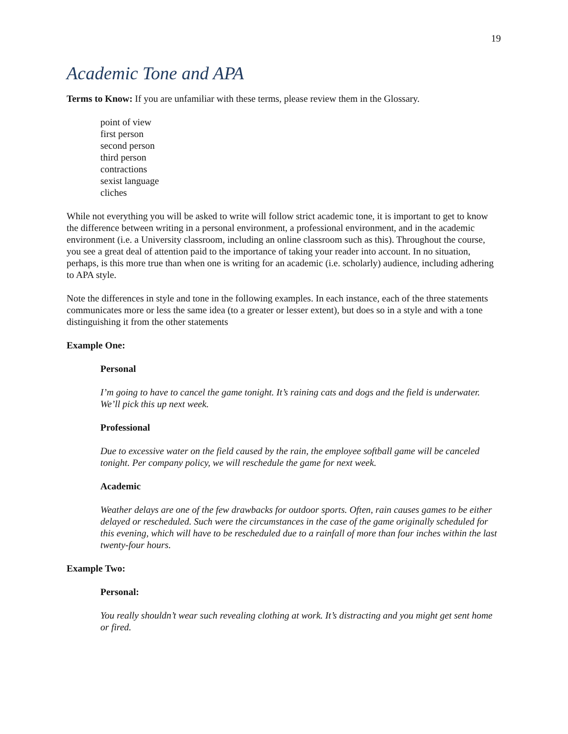19
Academic Tone and APA
Terms to Know: If you are unfamiliar with these terms, please review them in the Glossary.
point of view
first person
second person
third person
contractions
sexist language
cliches
While not everything you will be asked to write will follow strict academic tone, it is important to get to know the difference between writing in a personal environment, a professional environment, and in the academic environment (i.e. a University classroom, including an online classroom such as this). Throughout the course, you see a great deal of attention paid to the importance of taking your reader into account. In no situation, perhaps, is this more true than when one is writing for an academic (i.e. scholarly) audience, including adhering to APA style.
Note the differences in style and tone in the following examples. In each instance, each of the three statements communicates more or less the same idea (to a greater or lesser extent), but does so in a style and with a tone distinguishing it from the other statements
Example One:
Personal
I’m going to have to cancel the game tonight. It’s raining cats and dogs and the field is underwater. We’ll pick this up next week.
Professional
Due to excessive water on the field caused by the rain, the employee softball game will be canceled tonight. Per company policy, we will reschedule the game for next week.
Academic
Weather delays are one of the few drawbacks for outdoor sports. Often, rain causes games to be either delayed or rescheduled. Such were the circumstances in the case of the game originally scheduled for this evening, which will have to be rescheduled due to a rainfall of more than four inches within the last twenty-four hours.
Example Two:
Personal:
You really shouldn’t wear such revealing clothing at work. It’s distracting and you might get sent home or fired.